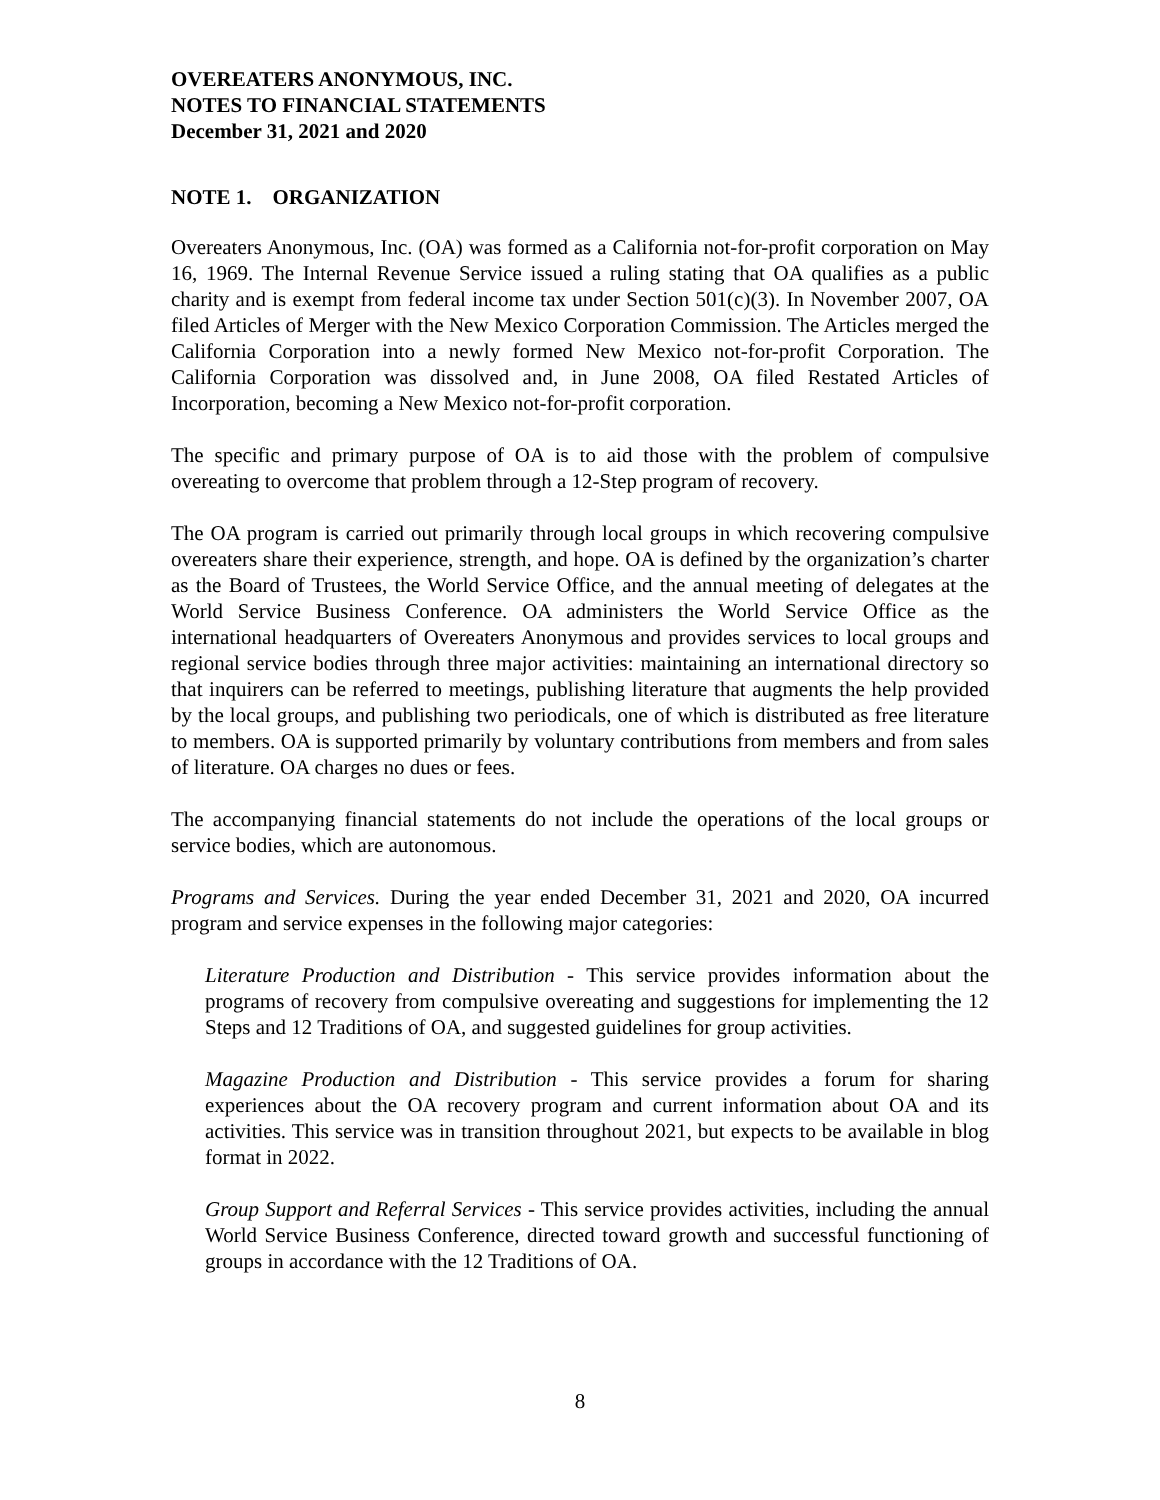OVEREATERS ANONYMOUS, INC.
NOTES TO FINANCIAL STATEMENTS
December 31, 2021 and 2020
NOTE 1. ORGANIZATION
Overeaters Anonymous, Inc. (OA) was formed as a California not-for-profit corporation on May 16, 1969. The Internal Revenue Service issued a ruling stating that OA qualifies as a public charity and is exempt from federal income tax under Section 501(c)(3). In November 2007, OA filed Articles of Merger with the New Mexico Corporation Commission. The Articles merged the California Corporation into a newly formed New Mexico not-for-profit Corporation. The California Corporation was dissolved and, in June 2008, OA filed Restated Articles of Incorporation, becoming a New Mexico not-for-profit corporation.
The specific and primary purpose of OA is to aid those with the problem of compulsive overeating to overcome that problem through a 12-Step program of recovery.
The OA program is carried out primarily through local groups in which recovering compulsive overeaters share their experience, strength, and hope. OA is defined by the organization’s charter as the Board of Trustees, the World Service Office, and the annual meeting of delegates at the World Service Business Conference. OA administers the World Service Office as the international headquarters of Overeaters Anonymous and provides services to local groups and regional service bodies through three major activities: maintaining an international directory so that inquirers can be referred to meetings, publishing literature that augments the help provided by the local groups, and publishing two periodicals, one of which is distributed as free literature to members. OA is supported primarily by voluntary contributions from members and from sales of literature. OA charges no dues or fees.
The accompanying financial statements do not include the operations of the local groups or service bodies, which are autonomous.
Programs and Services. During the year ended December 31, 2021 and 2020, OA incurred program and service expenses in the following major categories:
Literature Production and Distribution - This service provides information about the programs of recovery from compulsive overeating and suggestions for implementing the 12 Steps and 12 Traditions of OA, and suggested guidelines for group activities.
Magazine Production and Distribution - This service provides a forum for sharing experiences about the OA recovery program and current information about OA and its activities. This service was in transition throughout 2021, but expects to be available in blog format in 2022.
Group Support and Referral Services - This service provides activities, including the annual World Service Business Conference, directed toward growth and successful functioning of groups in accordance with the 12 Traditions of OA.
8